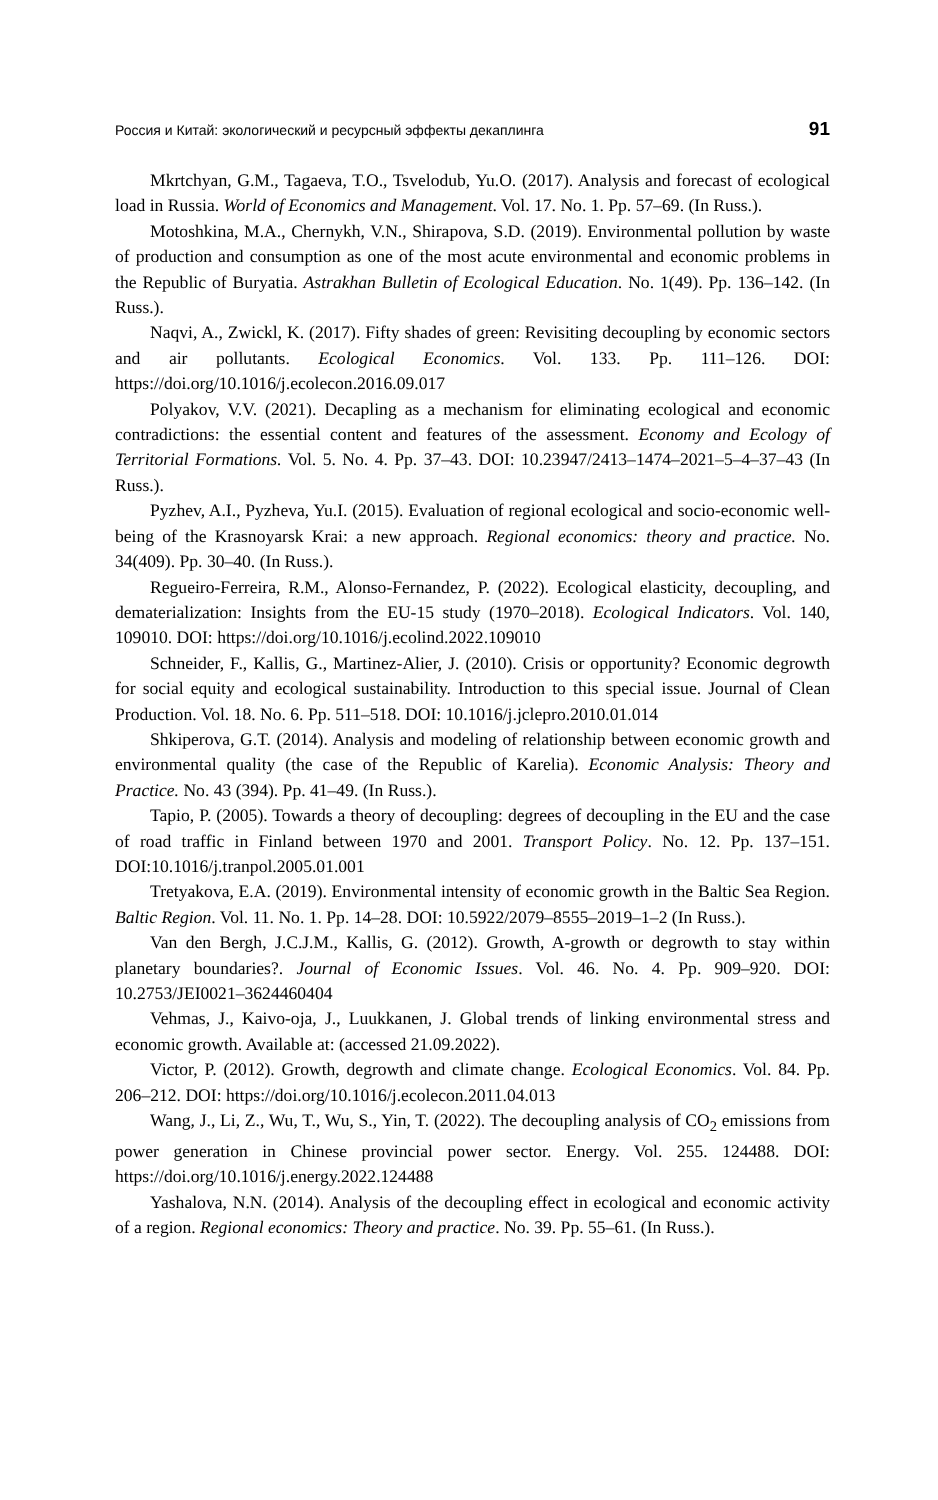Россия и Китай: экологический и ресурсный эффекты декаплинга 91
Mkrtchyan, G.M., Tagaeva, T.O., Tsvelodub, Yu.O. (2017). Analysis and forecast of ecological load in Russia. World of Economics and Management. Vol. 17. No. 1. Pp. 57–69. (In Russ.).
Motoshkina, M.A., Chernykh, V.N., Shirapova, S.D. (2019). Environmental pollution by waste of production and consumption as one of the most acute environmental and economic problems in the Republic of Buryatia. Astrakhan Bulletin of Ecological Education. No. 1(49). Pp. 136–142. (In Russ.).
Naqvi, A., Zwickl, K. (2017). Fifty shades of green: Revisiting decoupling by economic sectors and air pollutants. Ecological Economics. Vol. 133. Pp. 111–126. DOI: https://doi.org/10.1016/j.ecolecon.2016.09.017
Polyakov, V.V. (2021). Decapling as a mechanism for eliminating ecological and economic contradictions: the essential content and features of the assessment. Economy and Ecology of Territorial Formations. Vol. 5. No. 4. Pp. 37–43. DOI: 10.23947/2413–1474–2021–5–4–37–43 (In Russ.).
Pyzhev, A.I., Pyzheva, Yu.I. (2015). Evaluation of regional ecological and socio-economic well-being of the Krasnoyarsk Krai: a new approach. Regional economics: theory and practice. No. 34(409). Pp. 30–40. (In Russ.).
Regueiro-Ferreira, R.M., Alonso-Fernandez, P. (2022). Ecological elasticity, decoupling, and dematerialization: Insights from the EU-15 study (1970–2018). Ecological Indicators. Vol. 140, 109010. DOI: https://doi.org/10.1016/j.ecolind.2022.109010
Schneider, F., Kallis, G., Martinez-Alier, J. (2010). Crisis or opportunity? Economic degrowth for social equity and ecological sustainability. Introduction to this special issue. Journal of Clean Production. Vol. 18. No. 6. Pp. 511–518. DOI: 10.1016/j.jclepro.2010.01.014
Shkiperova, G.T. (2014). Analysis and modeling of relationship between economic growth and environmental quality (the case of the Republic of Karelia). Economic Analysis: Theory and Practice. No. 43 (394). Pp. 41–49. (In Russ.).
Tapio, P. (2005). Towards a theory of decoupling: degrees of decoupling in the EU and the case of road traffic in Finland between 1970 and 2001. Transport Policy. No. 12. Pp. 137–151. DOI:10.1016/j.tranpol.2005.01.001
Tretyakova, E.A. (2019). Environmental intensity of economic growth in the Baltic Sea Region. Baltic Region. Vol. 11. No. 1. Pp. 14–28. DOI: 10.5922/2079–8555–2019–1–2 (In Russ.).
Van den Bergh, J.C.J.M., Kallis, G. (2012). Growth, A-growth or degrowth to stay within planetary boundaries?. Journal of Economic Issues. Vol. 46. No. 4. Pp. 909–920. DOI: 10.2753/JEI0021–3624460404
Vehmas, J., Kaivo-oja, J., Luukkanen, J. Global trends of linking environmental stress and economic growth. Available at: (accessed 21.09.2022).
Victor, P. (2012). Growth, degrowth and climate change. Ecological Economics. Vol. 84. Pp. 206–212. DOI: https://doi.org/10.1016/j.ecolecon.2011.04.013
Wang, J., Li, Z., Wu, T., Wu, S., Yin, T. (2022). The decoupling analysis of CO<sub>2</sub> emissions from power generation in Chinese provincial power sector. Energy. Vol. 255. 124488. DOI: https://doi.org/10.1016/j.energy.2022.124488
Yashalova, N.N. (2014). Analysis of the decoupling effect in ecological and economic activity of a region. Regional economics: Theory and practice. No. 39. Pp. 55–61. (In Russ.).